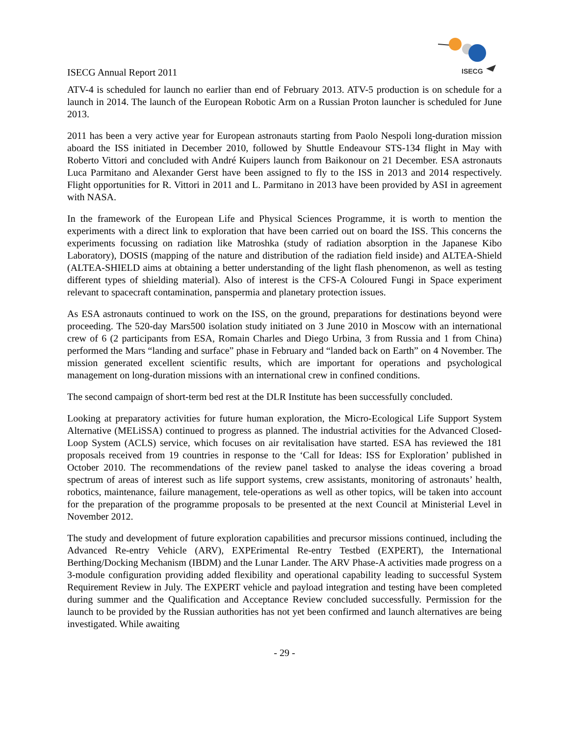ISECG Annual Report 2011
ISECG
ATV-4 is scheduled for launch no earlier than end of February 2013. ATV-5 production is on schedule for a launch in 2014. The launch of the European Robotic Arm on a Russian Proton launcher is scheduled for June 2013.
2011 has been a very active year for European astronauts starting from Paolo Nespoli long-duration mission aboard the ISS initiated in December 2010, followed by Shuttle Endeavour STS-134 flight in May with Roberto Vittori and concluded with André Kuipers launch from Baikonour on 21 December. ESA astronauts Luca Parmitano and Alexander Gerst have been assigned to fly to the ISS in 2013 and 2014 respectively. Flight opportunities for R. Vittori in 2011 and L. Parmitano in 2013 have been provided by ASI in agreement with NASA.
In the framework of the European Life and Physical Sciences Programme, it is worth to mention the experiments with a direct link to exploration that have been carried out on board the ISS. This concerns the experiments focussing on radiation like Matroshka (study of radiation absorption in the Japanese Kibo Laboratory), DOSIS (mapping of the nature and distribution of the radiation field inside) and ALTEA-Shield (ALTEA-SHIELD aims at obtaining a better understanding of the light flash phenomenon, as well as testing different types of shielding material). Also of interest is the CFS-A Coloured Fungi in Space experiment relevant to spacecraft contamination, panspermia and planetary protection issues.
As ESA astronauts continued to work on the ISS, on the ground, preparations for destinations beyond were proceeding. The 520-day Mars500 isolation study initiated on 3 June 2010 in Moscow with an international crew of 6 (2 participants from ESA, Romain Charles and Diego Urbina, 3 from Russia and 1 from China) performed the Mars “landing and surface” phase in February and “landed back on Earth” on 4 November. The mission generated excellent scientific results, which are important for operations and psychological management on long-duration missions with an international crew in confined conditions.
The second campaign of short-term bed rest at the DLR Institute has been successfully concluded.
Looking at preparatory activities for future human exploration, the Micro-Ecological Life Support System Alternative (MELiSSA) continued to progress as planned. The industrial activities for the Advanced Closed-Loop System (ACLS) service, which focuses on air revitalisation have started. ESA has reviewed the 181 proposals received from 19 countries in response to the ‘Call for Ideas: ISS for Exploration’ published in October 2010. The recommendations of the review panel tasked to analyse the ideas covering a broad spectrum of areas of interest such as life support systems, crew assistants, monitoring of astronauts’ health, robotics, maintenance, failure management, tele-operations as well as other topics, will be taken into account for the preparation of the programme proposals to be presented at the next Council at Ministerial Level in November 2012.
The study and development of future exploration capabilities and precursor missions continued, including the Advanced Re-entry Vehicle (ARV), EXPErimental Re-entry Testbed (EXPERT), the International Berthing/Docking Mechanism (IBDM) and the Lunar Lander. The ARV Phase-A activities made progress on a 3-module configuration providing added flexibility and operational capability leading to successful System Requirement Review in July. The EXPERT vehicle and payload integration and testing have been completed during summer and the Qualification and Acceptance Review concluded successfully. Permission for the launch to be provided by the Russian authorities has not yet been confirmed and launch alternatives are being investigated. While awaiting
- 29 -